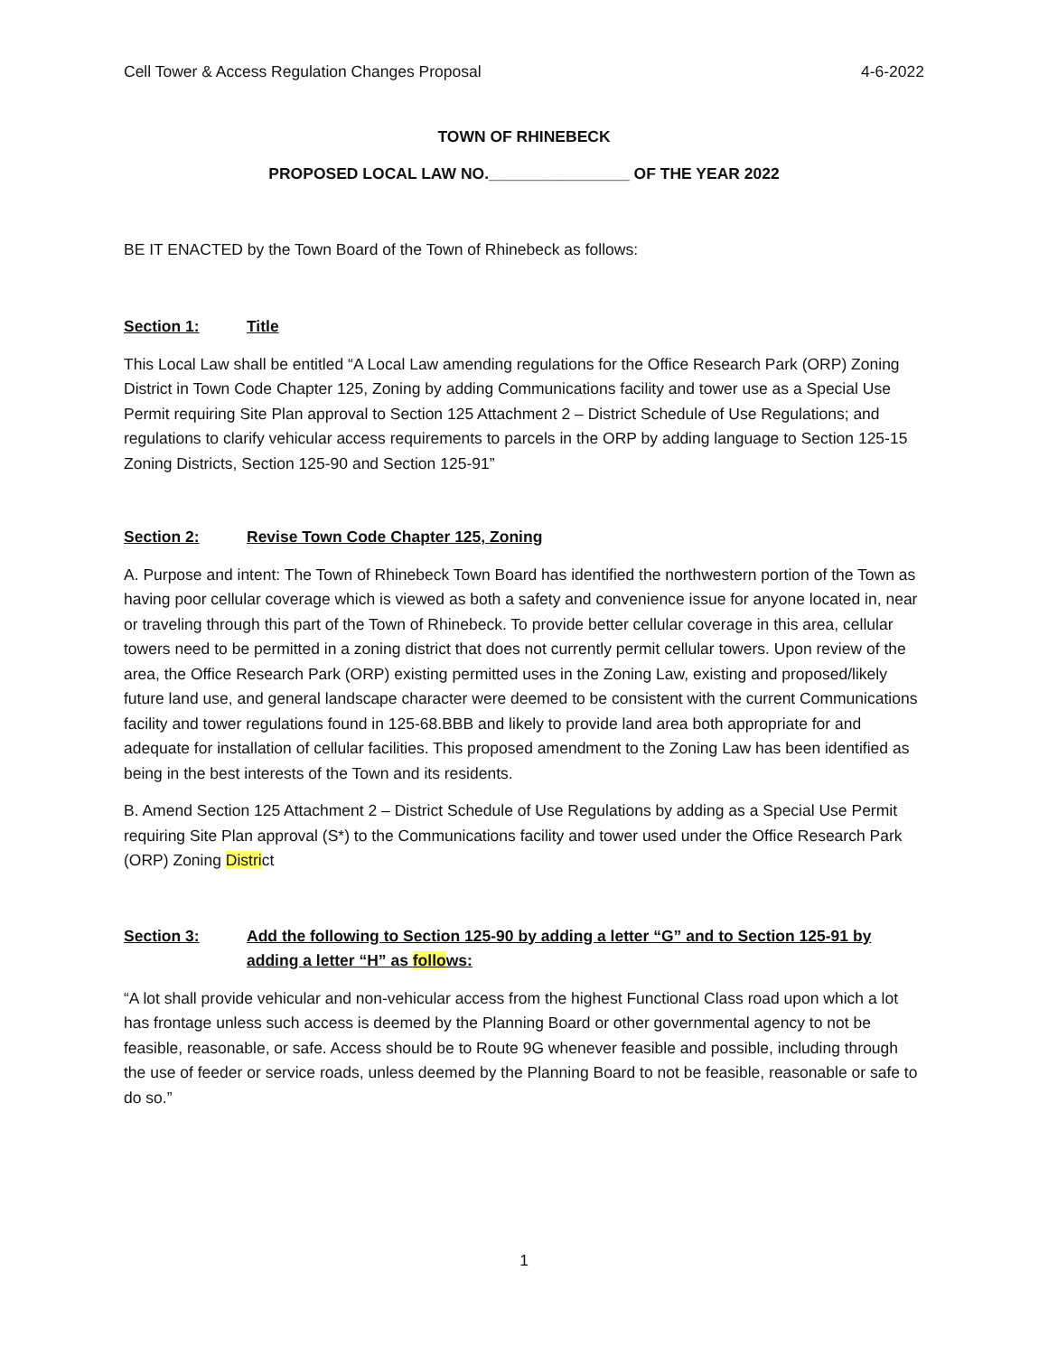Cell Tower & Access Regulation Changes Proposal 4-6-2022
TOWN OF RHINEBECK
PROPOSED LOCAL LAW NO.________________ OF THE YEAR 2022
BE IT ENACTED by the Town Board of the Town of Rhinebeck as follows:
Section 1: Title
This Local Law shall be entitled “A Local Law amending regulations for the Office Research Park (ORP) Zoning District in Town Code Chapter 125, Zoning by adding Communications facility and tower use as a Special Use Permit requiring Site Plan approval to Section 125 Attachment 2 – District Schedule of Use Regulations; and regulations to clarify vehicular access requirements to parcels in the ORP by adding language to Section 125-15 Zoning Districts, Section 125-90 and Section 125-91”
Section 2: Revise Town Code Chapter 125, Zoning
A. Purpose and intent: The Town of Rhinebeck Town Board has identified the northwestern portion of the Town as having poor cellular coverage which is viewed as both a safety and convenience issue for anyone located in, near or traveling through this part of the Town of Rhinebeck. To provide better cellular coverage in this area, cellular towers need to be permitted in a zoning district that does not currently permit cellular towers. Upon review of the area, the Office Research Park (ORP) existing permitted uses in the Zoning Law, existing and proposed/likely future land use, and general landscape character were deemed to be consistent with the current Communications facility and tower regulations found in 125-68.BBB and likely to provide land area both appropriate for and adequate for installation of cellular facilities. This proposed amendment to the Zoning Law has been identified as being in the best interests of the Town and its residents.
B. Amend Section 125 Attachment 2 – District Schedule of Use Regulations by adding as a Special Use Permit requiring Site Plan approval (S*) to the Communications facility and tower used under the Office Research Park (ORP) Zoning District
Section 3: Add the following to Section 125-90 by adding a letter “G” and to Section 125-91 by adding a letter “H” as follows:
“A lot shall provide vehicular and non-vehicular access from the highest Functional Class road upon which a lot has frontage unless such access is deemed by the Planning Board or other governmental agency to not be feasible, reasonable, or safe. Access should be to Route 9G whenever feasible and possible, including through the use of feeder or service roads, unless deemed by the Planning Board to not be feasible, reasonable or safe to do so.”
1